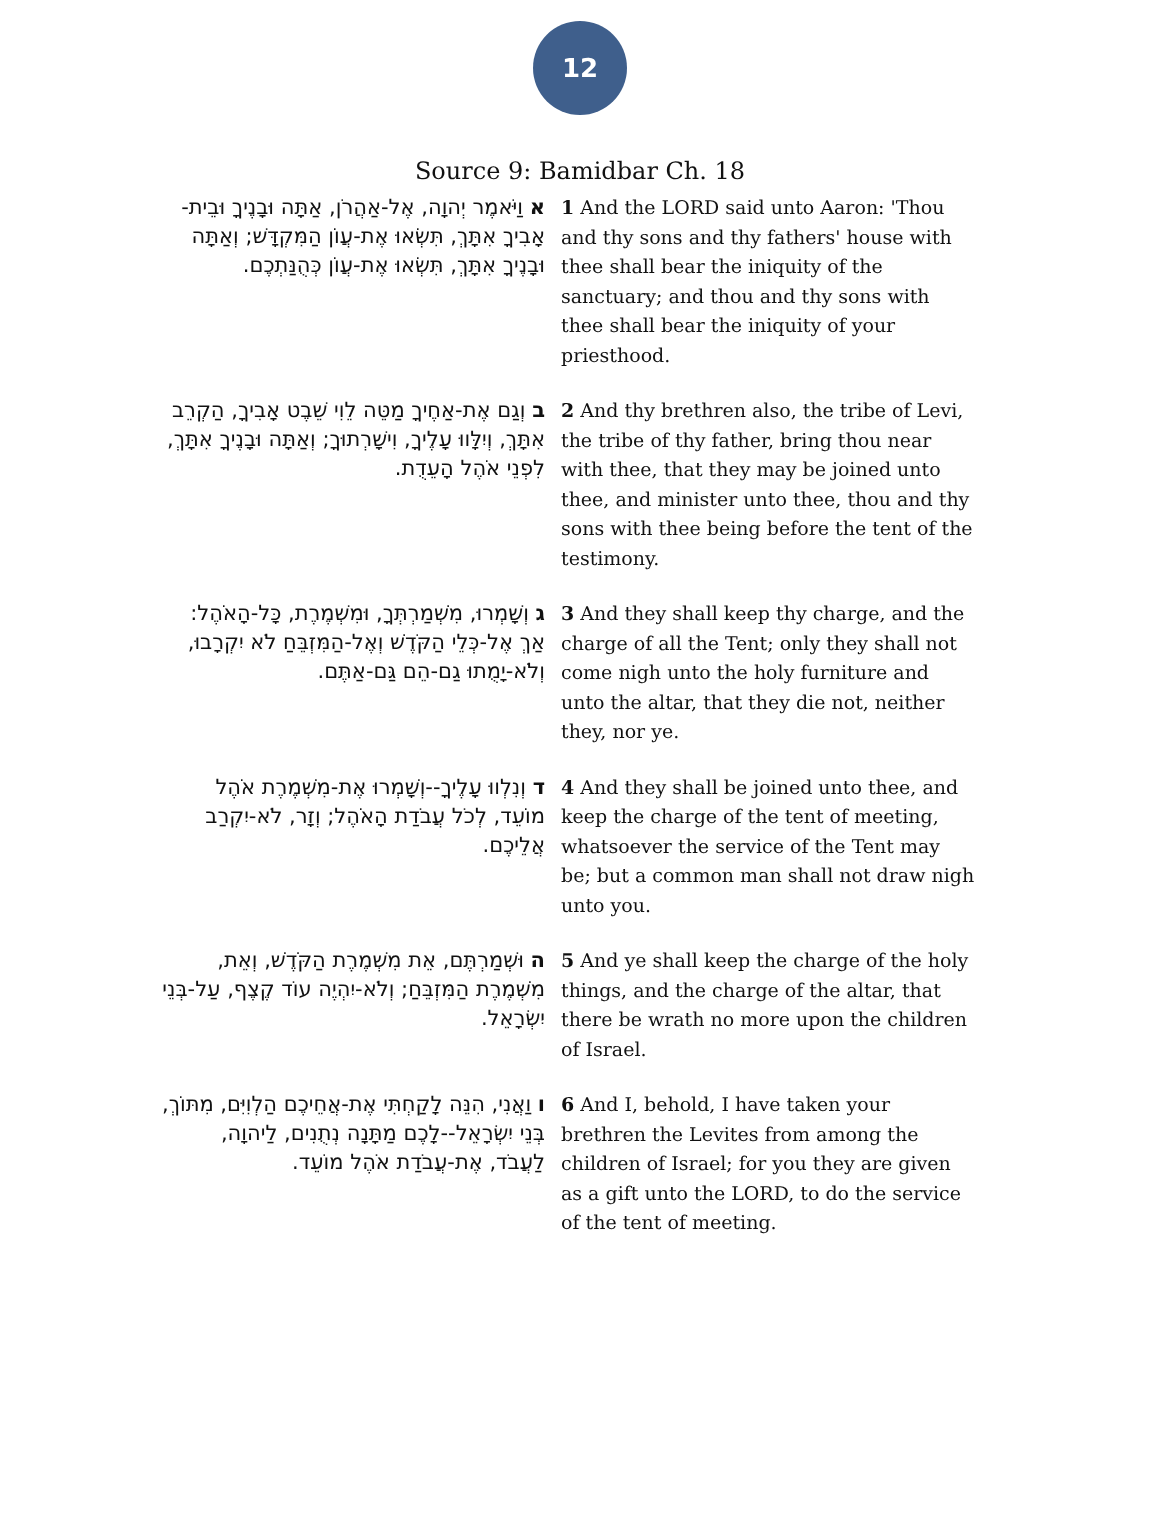12
Source 9: Bamidbar Ch. 18
| א וַיֹּאמֶר יְהוָה, אֶל-אַהֲרֹן, אַתָּה וּבָנֶיךָ וּבֵית-אָבִיךָ אִתָּךְ, תִּשְׂאוּ אֶת-עֲוֺן הַמִּקְדָּשׁ; וְאַתָּה וּבָנֶיךָ אִתָּךְ, תִּשְׂאוּ אֶת-עֲוֺן כְּהֻנַּתְכֶם. | 1 And the LORD said unto Aaron: 'Thou and thy sons and thy fathers' house with thee shall bear the iniquity of the sanctuary; and thou and thy sons with thee shall bear the iniquity of your priesthood. |
| ב וְגַם אֶת-אַחֶיךָ מַטֵּה לֵוִי שֵׁבֶט אָבִיךָ, הַקְרֵב אִתָּךְ, וְיִלָּווּ עָלֶיךָ, וִישָׁרְתוּךָ; וְאַתָּה וּבָנֶיךָ אִתָּךְ, לִפְנֵי אֹהֶל הָעֵדֻת. | 2 And thy brethren also, the tribe of Levi, the tribe of thy father, bring thou near with thee, that they may be joined unto thee, and minister unto thee, thou and thy sons with thee being before the tent of the testimony. |
| ג וְשָׁמְרוּ, מִשְׁמַרְתְּךָ, וּמִשְׁמֶרֶת, כָּל-הָאֹהֶל: אַךְ אֶל-כְּלֵי הַקֹּדֶשׁ וְאֶל-הַמִּזְבֵּחַ לֹא יִקְרָבוּ, וְלֹא-יָמֻתוּ גַם-הֵם גַּם-אַתֶּם. | 3 And they shall keep thy charge, and the charge of all the Tent; only they shall not come nigh unto the holy furniture and unto the altar, that they die not, neither they, nor ye. |
| ד וְנִלְווּ עָלֶיךָ--וְשָׁמְרוּ אֶת-מִשְׁמֶרֶת אֹהֶל מוֹעֵד, לְכֹל עֲבֹדַת הָאֹהֶל; וְזָר, לֹא-יִקְרַב אֲלֵיכֶם. | 4 And they shall be joined unto thee, and keep the charge of the tent of meeting, whatsoever the service of the Tent may be; but a common man shall not draw nigh unto you. |
| ה וּשְׁמַרְתֶּם, אֵת מִשְׁמֶרֶת הַקֹּדֶשׁ, וְאֵת, מִשְׁמֶרֶת הַמִּזְבֵּחַ; וְלֹא-יִהְיֶה עוֹד קֶצֶף, עַל-בְּנֵי יִשְׂרָאֵל. | 5 And ye shall keep the charge of the holy things, and the charge of the altar, that there be wrath no more upon the children of Israel. |
| ו וַאֲנִי, הִנֵּה לָקַחְתִּי אֶת-אֲחֵיכֶם הַלְוִיִּם, מִתּוֹךְ, בְּנֵי יִשְׂרָאֵל--לָכֶם מַתָּנָה נְתֻנִים, לַיהוָה, לַעֲבֹד, אֶת-עֲבֹדַת אֹהֶל מוֹעֵד. | 6 And I, behold, I have taken your brethren the Levites from among the children of Israel; for you they are given as a gift unto the LORD, to do the service of the tent of meeting. |